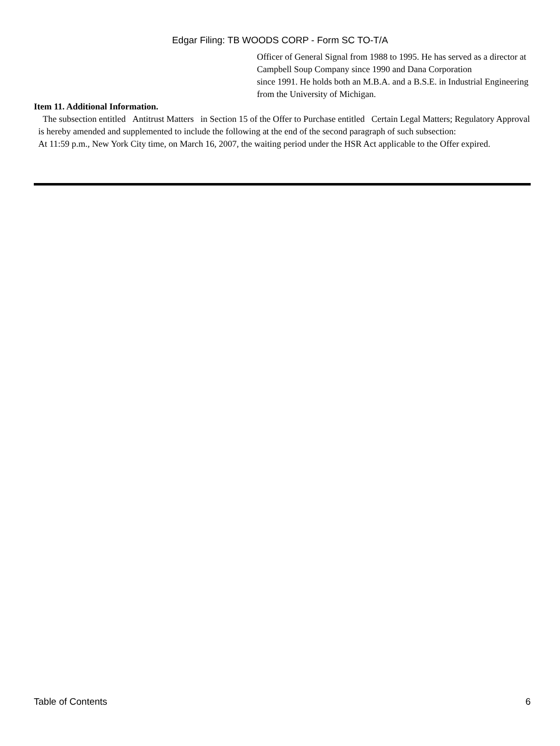Edgar Filing: TB WOODS CORP - Form SC TO-T/A
Officer of General Signal from 1988 to 1995. He has served as a director at Campbell Soup Company since 1990 and Dana Corporation
since 1991. He holds both an M.B.A. and a B.S.E. in Industrial Engineering from the University of Michigan.
Item 11. Additional Information.
The subsection entitled Antitrust Matters in Section 15 of the Offer to Purchase entitled Certain Legal Matters; Regulatory Approval is hereby amended and supplemented to include the following at the end of the second paragraph of such subsection:
At 11:59 p.m., New York City time, on March 16, 2007, the waiting period under the HSR Act applicable to the Offer expired.
Table of Contents 6